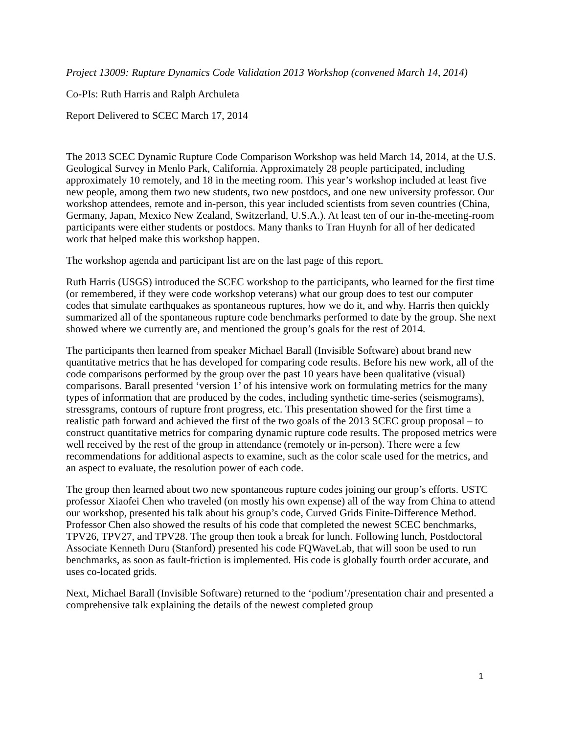Project 13009: Rupture Dynamics Code Validation 2013 Workshop (convened March 14, 2014)
Co-PIs: Ruth Harris and Ralph Archuleta
Report Delivered to SCEC March 17, 2014
The 2013 SCEC Dynamic Rupture Code Comparison Workshop was held March 14, 2014, at the U.S. Geological Survey in Menlo Park, California. Approximately 28 people participated, including approximately 10 remotely, and 18 in the meeting room. This year’s workshop included at least five new people, among them two new students, two new postdocs, and one new university professor. Our workshop attendees, remote and in-person, this year included scientists from seven countries (China, Germany, Japan, Mexico New Zealand, Switzerland, U.S.A.). At least ten of our in-the-meeting-room participants were either students or postdocs. Many thanks to Tran Huynh for all of her dedicated work that helped make this workshop happen.
The workshop agenda and participant list are on the last page of this report.
Ruth Harris (USGS) introduced the SCEC workshop to the participants, who learned for the first time (or remembered, if they were code workshop veterans) what our group does to test our computer codes that simulate earthquakes as spontaneous ruptures, how we do it, and why. Harris then quickly summarized all of the spontaneous rupture code benchmarks performed to date by the group. She next showed where we currently are, and mentioned the group’s goals for the rest of 2014.
The participants then learned from speaker Michael Barall (Invisible Software) about brand new quantitative metrics that he has developed for comparing code results. Before his new work, all of the code comparisons performed by the group over the past 10 years have been qualitative (visual) comparisons. Barall presented ‘version 1’ of his intensive work on formulating metrics for the many types of information that are produced by the codes, including synthetic time-series (seismograms), stressgrams, contours of rupture front progress, etc. This presentation showed for the first time a realistic path forward and achieved the first of the two goals of the 2013 SCEC group proposal – to construct quantitative metrics for comparing dynamic rupture code results. The proposed metrics were well received by the rest of the group in attendance (remotely or in-person). There were a few recommendations for additional aspects to examine, such as the color scale used for the metrics, and an aspect to evaluate, the resolution power of each code.
The group then learned about two new spontaneous rupture codes joining our group’s efforts. USTC professor Xiaofei Chen who traveled (on mostly his own expense) all of the way from China to attend our workshop, presented his talk about his group’s code, Curved Grids Finite-Difference Method. Professor Chen also showed the results of his code that completed the newest SCEC benchmarks, TPV26, TPV27, and TPV28. The group then took a break for lunch. Following lunch, Postdoctoral Associate Kenneth Duru (Stanford) presented his code FQWaveLab, that will soon be used to run benchmarks, as soon as fault-friction is implemented. His code is globally fourth order accurate, and uses co-located grids.
Next, Michael Barall (Invisible Software) returned to the ‘podium’/presentation chair and presented a comprehensive talk explaining the details of the newest completed group
1